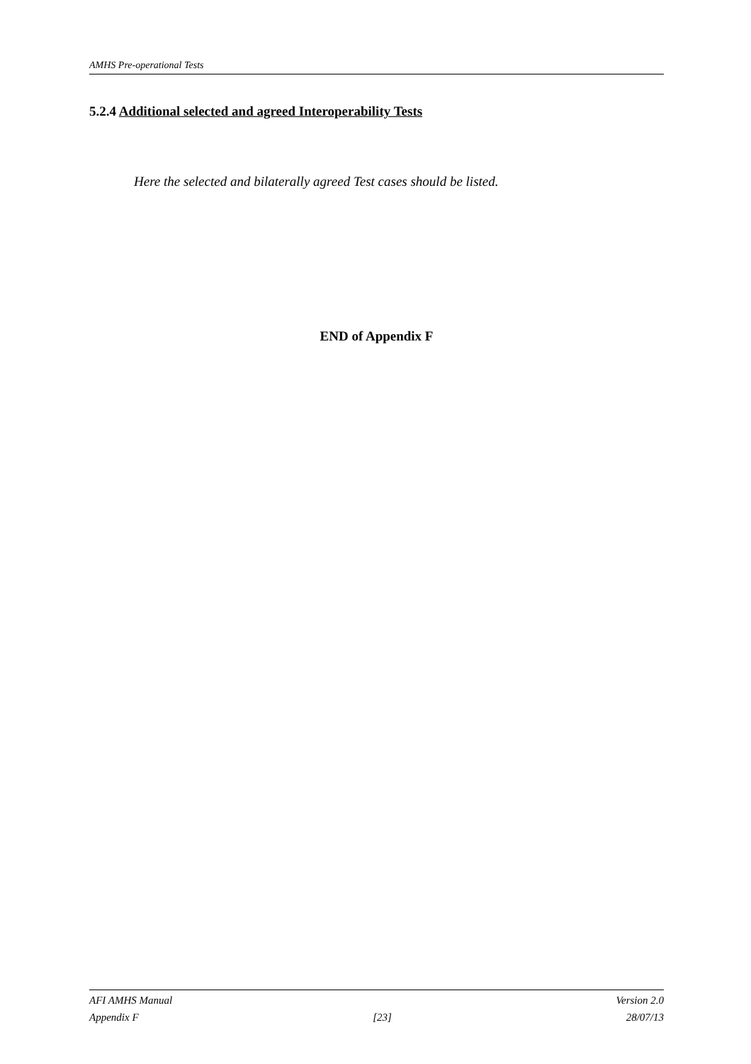AMHS Pre-operational Tests
5.2.4 Additional selected and agreed Interoperability Tests
Here the selected and bilaterally agreed Test cases should be listed.
END of Appendix F
AFI AMHS Manual Version 2.0
Appendix F [23] 28/07/13